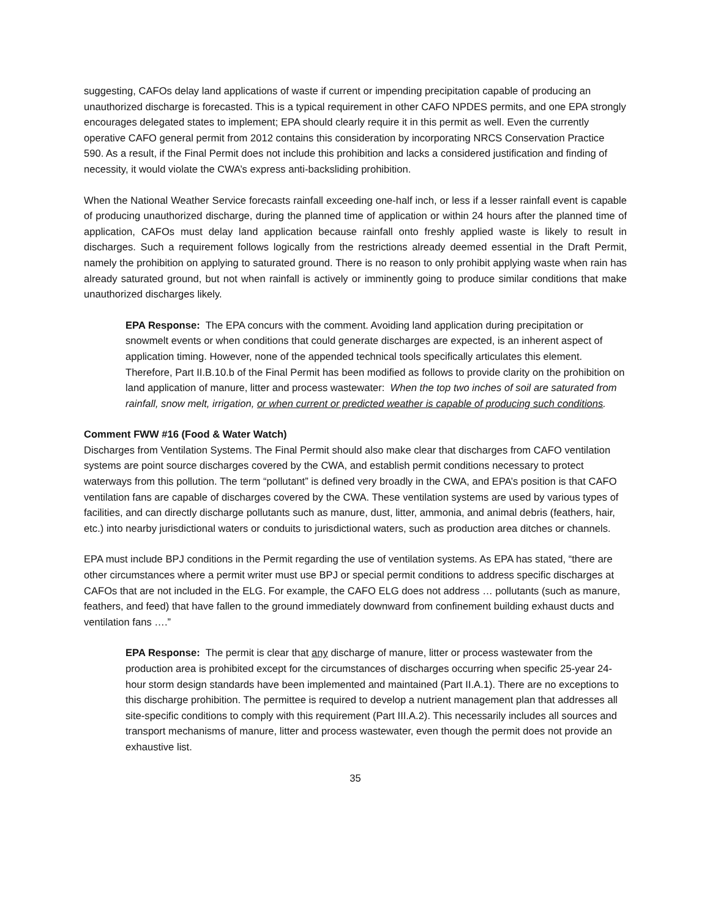suggesting, CAFOs delay land applications of waste if current or impending precipitation capable of producing an unauthorized discharge is forecasted. This is a typical requirement in other CAFO NPDES permits, and one EPA strongly encourages delegated states to implement; EPA should clearly require it in this permit as well. Even the currently operative CAFO general permit from 2012 contains this consideration by incorporating NRCS Conservation Practice 590. As a result, if the Final Permit does not include this prohibition and lacks a considered justification and finding of necessity, it would violate the CWA’s express anti-backsliding prohibition.
When the National Weather Service forecasts rainfall exceeding one-half inch, or less if a lesser rainfall event is capable of producing unauthorized discharge, during the planned time of application or within 24 hours after the planned time of application, CAFOs must delay land application because rainfall onto freshly applied waste is likely to result in discharges. Such a requirement follows logically from the restrictions already deemed essential in the Draft Permit, namely the prohibition on applying to saturated ground. There is no reason to only prohibit applying waste when rain has already saturated ground, but not when rainfall is actively or imminently going to produce similar conditions that make unauthorized discharges likely.
EPA Response: The EPA concurs with the comment. Avoiding land application during precipitation or snowmelt events or when conditions that could generate discharges are expected, is an inherent aspect of application timing. However, none of the appended technical tools specifically articulates this element. Therefore, Part II.B.10.b of the Final Permit has been modified as follows to provide clarity on the prohibition on land application of manure, litter and process wastewater: When the top two inches of soil are saturated from rainfall, snow melt, irrigation, or when current or predicted weather is capable of producing such conditions.
Comment FWW #16 (Food & Water Watch)
Discharges from Ventilation Systems. The Final Permit should also make clear that discharges from CAFO ventilation systems are point source discharges covered by the CWA, and establish permit conditions necessary to protect waterways from this pollution. The term “pollutant” is defined very broadly in the CWA, and EPA’s position is that CAFO ventilation fans are capable of discharges covered by the CWA. These ventilation systems are used by various types of facilities, and can directly discharge pollutants such as manure, dust, litter, ammonia, and animal debris (feathers, hair, etc.) into nearby jurisdictional waters or conduits to jurisdictional waters, such as production area ditches or channels.
EPA must include BPJ conditions in the Permit regarding the use of ventilation systems. As EPA has stated, “there are other circumstances where a permit writer must use BPJ or special permit conditions to address specific discharges at CAFOs that are not included in the ELG. For example, the CAFO ELG does not address … pollutants (such as manure, feathers, and feed) that have fallen to the ground immediately downward from confinement building exhaust ducts and ventilation fans ….”
EPA Response: The permit is clear that any discharge of manure, litter or process wastewater from the production area is prohibited except for the circumstances of discharges occurring when specific 25-year 24-hour storm design standards have been implemented and maintained (Part II.A.1). There are no exceptions to this discharge prohibition. The permittee is required to develop a nutrient management plan that addresses all site-specific conditions to comply with this requirement (Part III.A.2). This necessarily includes all sources and transport mechanisms of manure, litter and process wastewater, even though the permit does not provide an exhaustive list.
35